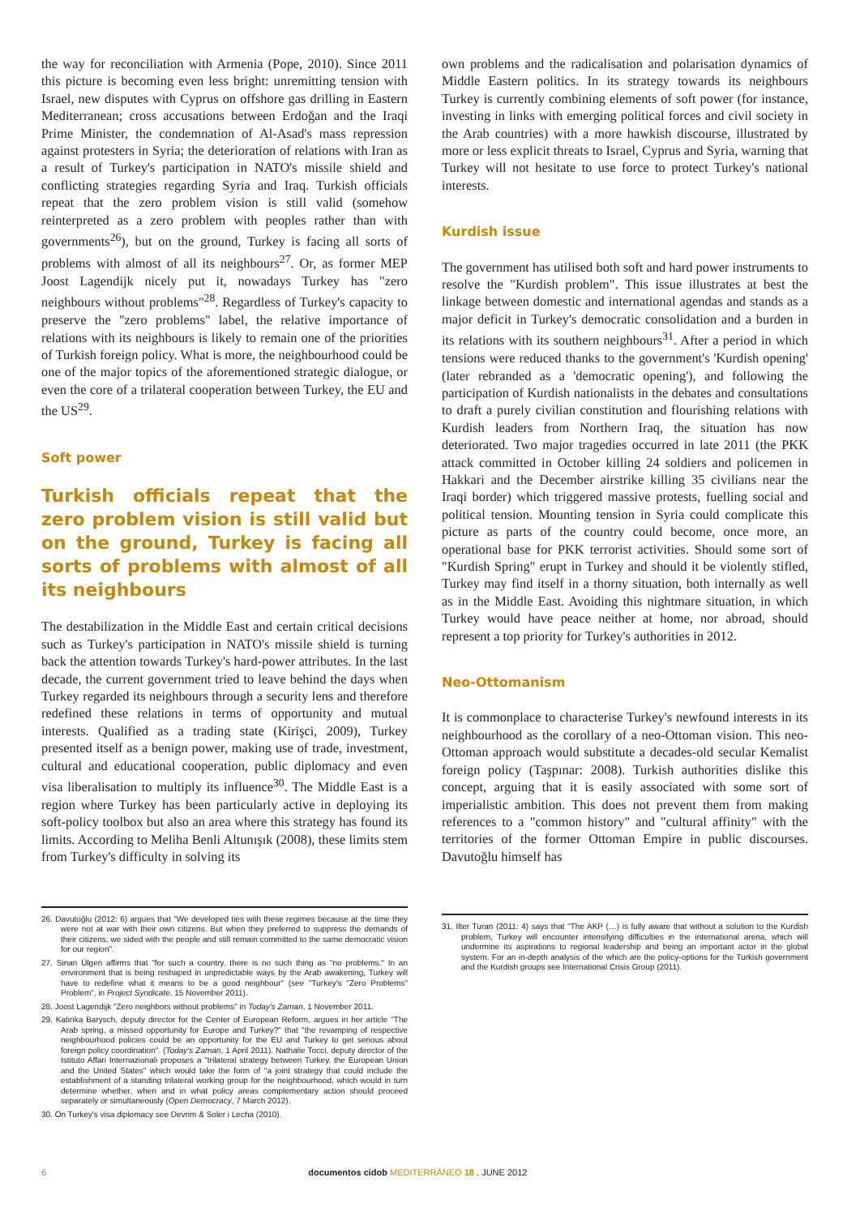the way for reconciliation with Armenia (Pope, 2010). Since 2011 this picture is becoming even less bright: unremitting tension with Israel, new disputes with Cyprus on offshore gas drilling in Eastern Mediterranean; cross accusations between Erdoğan and the Iraqi Prime Minister, the condemnation of Al-Asad's mass repression against protesters in Syria; the deterioration of relations with Iran as a result of Turkey's participation in NATO's missile shield and conflicting strategies regarding Syria and Iraq. Turkish officials repeat that the zero problem vision is still valid (somehow reinterpreted as a zero problem with peoples rather than with governments<sup>26</sup>), but on the ground, Turkey is facing all sorts of problems with almost of all its neighbours<sup>27</sup>. Or, as former MEP Joost Lagendijk nicely put it, nowadays Turkey has "zero neighbours without problems"<sup>28</sup>. Regardless of Turkey's capacity to preserve the "zero problems" label, the relative importance of relations with its neighbours is likely to remain one of the priorities of Turkish foreign policy. What is more, the neighbourhood could be one of the major topics of the aforementioned strategic dialogue, or even the core of a trilateral cooperation between Turkey, the EU and the US<sup>29</sup>.
Soft power
Turkish officials repeat that the zero problem vision is still valid but on the ground, Turkey is facing all sorts of problems with almost of all its neighbours
The destabilization in the Middle East and certain critical decisions such as Turkey's participation in NATO's missile shield is turning back the attention towards Turkey's hard-power attributes. In the last decade, the current government tried to leave behind the days when Turkey regarded its neighbours through a security lens and therefore redefined these relations in terms of opportunity and mutual interests. Qualified as a trading state (Kirişci, 2009), Turkey presented itself as a benign power, making use of trade, investment, cultural and educational cooperation, public diplomacy and even visa liberalisation to multiply its influence<sup>30</sup>. The Middle East is a region where Turkey has been particularly active in deploying its soft-policy toolbox but also an area where this strategy has found its limits. According to Meliha Benli Altunışık (2008), these limits stem from Turkey's difficulty in solving its
26. Davutoğlu (2012: 6) argues that "We developed ties with these regimes because at the time they were not at war with their own citizens. But when they preferred to suppress the demands of their citizens, we sided with the people and still remain committed to the same democratic vision for our region".
27. Sinan Ülgen affirms that "for such a country, there is no such thing as "no problems." In an environment that is being reshaped in unpredictable ways by the Arab awakening, Turkey will have to redefine what it means to be a good neighbour" (see "Turkey's "Zero Problems" Problem", in Project Syndicate, 15 November 2011).
28. Joost Lagendijk "Zero neighbors without problems" in Today's Zaman, 1 November 2011.
29. Katinka Barysch, deputy director for the Center of European Reform, argues in her article "The Arab spring, a missed opportunity for Europe and Turkey?" that "the revamping of respective neighbourhood policies could be an opportunity for the EU and Turkey to get serious about foreign policy coordination". (Today's Zaman, 1 April 2011). Nathalie Tocci, deputy director of the Istituto Affari Internazionali proposes a "trilateral strategy between Turkey, the European Union and the United States" which would take the form of "a joint strategy that could include the establishment of a standing trilateral working group for the neighbourhood, which would in turn determine whether, when and in what policy areas complementary action should proceed separately or simultaneously (Open Democracy, 7 March 2012).
30. On Turkey's visa diplomacy see Devrim & Soler i Lecha (2010).
own problems and the radicalisation and polarisation dynamics of Middle Eastern politics. In its strategy towards its neighbours Turkey is currently combining elements of soft power (for instance, investing in links with emerging political forces and civil society in the Arab countries) with a more hawkish discourse, illustrated by more or less explicit threats to Israel, Cyprus and Syria, warning that Turkey will not hesitate to use force to protect Turkey's national interests.
Kurdish issue
The government has utilised both soft and hard power instruments to resolve the "Kurdish problem". This issue illustrates at best the linkage between domestic and international agendas and stands as a major deficit in Turkey's democratic consolidation and a burden in its relations with its southern neighbours<sup>31</sup>. After a period in which tensions were reduced thanks to the government's 'Kurdish opening' (later rebranded as a 'democratic opening'), and following the participation of Kurdish nationalists in the debates and consultations to draft a purely civilian constitution and flourishing relations with Kurdish leaders from Northern Iraq, the situation has now deteriorated. Two major tragedies occurred in late 2011 (the PKK attack committed in October killing 24 soldiers and policemen in Hakkari and the December airstrike killing 35 civilians near the Iraqi border) which triggered massive protests, fuelling social and political tension. Mounting tension in Syria could complicate this picture as parts of the country could become, once more, an operational base for PKK terrorist activities. Should some sort of "Kurdish Spring" erupt in Turkey and should it be violently stifled, Turkey may find itself in a thorny situation, both internally as well as in the Middle East. Avoiding this nightmare situation, in which Turkey would have peace neither at home, nor abroad, should represent a top priority for Turkey's authorities in 2012.
Neo-Ottomanism
It is commonplace to characterise Turkey's newfound interests in its neighbourhood as the corollary of a neo-Ottoman vision. This neo-Ottoman approach would substitute a decades-old secular Kemalist foreign policy (Taşpınar: 2008). Turkish authorities dislike this concept, arguing that it is easily associated with some sort of imperialistic ambition. This does not prevent them from making references to a "common history" and "cultural affinity" with the territories of the former Ottoman Empire in public discourses. Davutoğlu himself has
31. Ilter Turan (2011: 4) says that "The AKP (…) is fully aware that without a solution to the Kurdish problem, Turkey will encounter intensifying difficulties in the international arena, which will undermine its aspirations to regional leadership and being an important actor in the global system. For an in-depth analysis of the which are the policy-options for the Turkish government and the Kurdish groups see International Crisis Group (2011).
6 documentos cidob MEDITERRÁNEO 18 . JUNE 2012